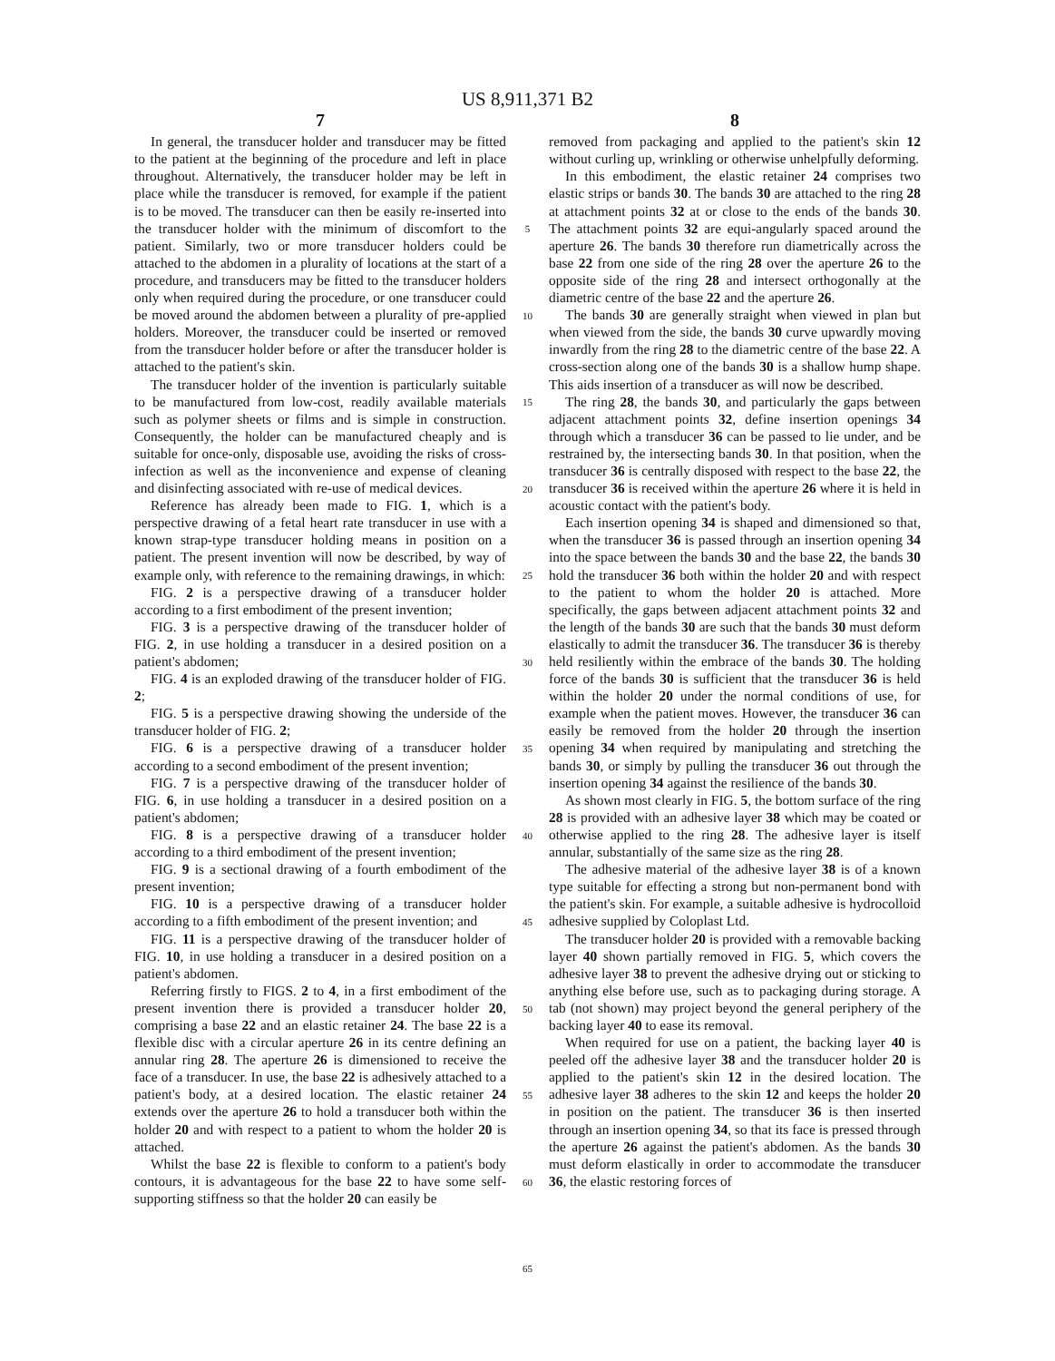US 8,911,371 B2
7
In general, the transducer holder and transducer may be fitted to the patient at the beginning of the procedure and left in place throughout. Alternatively, the transducer holder may be left in place while the transducer is removed, for example if the patient is to be moved. The transducer can then be easily re-inserted into the transducer holder with the minimum of discomfort to the patient. Similarly, two or more transducer holders could be attached to the abdomen in a plurality of locations at the start of a procedure, and transducers may be fitted to the transducer holders only when required during the procedure, or one transducer could be moved around the abdomen between a plurality of pre-applied holders. Moreover, the transducer could be inserted or removed from the transducer holder before or after the transducer holder is attached to the patient's skin.
The transducer holder of the invention is particularly suitable to be manufactured from low-cost, readily available materials such as polymer sheets or films and is simple in construction. Consequently, the holder can be manufactured cheaply and is suitable for once-only, disposable use, avoiding the risks of cross-infection as well as the inconvenience and expense of cleaning and disinfecting associated with re-use of medical devices.
Reference has already been made to FIG. 1, which is a perspective drawing of a fetal heart rate transducer in use with a known strap-type transducer holding means in position on a patient. The present invention will now be described, by way of example only, with reference to the remaining drawings, in which:
FIG. 2 is a perspective drawing of a transducer holder according to a first embodiment of the present invention;
FIG. 3 is a perspective drawing of the transducer holder of FIG. 2, in use holding a transducer in a desired position on a patient's abdomen;
FIG. 4 is an exploded drawing of the transducer holder of FIG. 2;
FIG. 5 is a perspective drawing showing the underside of the transducer holder of FIG. 2;
FIG. 6 is a perspective drawing of a transducer holder according to a second embodiment of the present invention;
FIG. 7 is a perspective drawing of the transducer holder of FIG. 6, in use holding a transducer in a desired position on a patient's abdomen;
FIG. 8 is a perspective drawing of a transducer holder according to a third embodiment of the present invention;
FIG. 9 is a sectional drawing of a fourth embodiment of the present invention;
FIG. 10 is a perspective drawing of a transducer holder according to a fifth embodiment of the present invention; and
FIG. 11 is a perspective drawing of the transducer holder of FIG. 10, in use holding a transducer in a desired position on a patient's abdomen.
Referring firstly to FIGS. 2 to 4, in a first embodiment of the present invention there is provided a transducer holder 20, comprising a base 22 and an elastic retainer 24. The base 22 is a flexible disc with a circular aperture 26 in its centre defining an annular ring 28. The aperture 26 is dimensioned to receive the face of a transducer. In use, the base 22 is adhesively attached to a patient's body, at a desired location. The elastic retainer 24 extends over the aperture 26 to hold a transducer both within the holder 20 and with respect to a patient to whom the holder 20 is attached.
Whilst the base 22 is flexible to conform to a patient's body contours, it is advantageous for the base 22 to have some self-supporting stiffness so that the holder 20 can easily be
5
10
15
20
25
30
35
40
45
50
55
60
65
8
removed from packaging and applied to the patient's skin 12 without curling up, wrinkling or otherwise unhelpfully deforming.
In this embodiment, the elastic retainer 24 comprises two elastic strips or bands 30. The bands 30 are attached to the ring 28 at attachment points 32 at or close to the ends of the bands 30. The attachment points 32 are equi-angularly spaced around the aperture 26. The bands 30 therefore run diametrically across the base 22 from one side of the ring 28 over the aperture 26 to the opposite side of the ring 28 and intersect orthogonally at the diametric centre of the base 22 and the aperture 26.
The bands 30 are generally straight when viewed in plan but when viewed from the side, the bands 30 curve upwardly moving inwardly from the ring 28 to the diametric centre of the base 22. A cross-section along one of the bands 30 is a shallow hump shape. This aids insertion of a transducer as will now be described.
The ring 28, the bands 30, and particularly the gaps between adjacent attachment points 32, define insertion openings 34 through which a transducer 36 can be passed to lie under, and be restrained by, the intersecting bands 30. In that position, when the transducer 36 is centrally disposed with respect to the base 22, the transducer 36 is received within the aperture 26 where it is held in acoustic contact with the patient's body.
Each insertion opening 34 is shaped and dimensioned so that, when the transducer 36 is passed through an insertion opening 34 into the space between the bands 30 and the base 22, the bands 30 hold the transducer 36 both within the holder 20 and with respect to the patient to whom the holder 20 is attached. More specifically, the gaps between adjacent attachment points 32 and the length of the bands 30 are such that the bands 30 must deform elastically to admit the transducer 36. The transducer 36 is thereby held resiliently within the embrace of the bands 30. The holding force of the bands 30 is sufficient that the transducer 36 is held within the holder 20 under the normal conditions of use, for example when the patient moves. However, the transducer 36 can easily be removed from the holder 20 through the insertion opening 34 when required by manipulating and stretching the bands 30, or simply by pulling the transducer 36 out through the insertion opening 34 against the resilience of the bands 30.
As shown most clearly in FIG. 5, the bottom surface of the ring 28 is provided with an adhesive layer 38 which may be coated or otherwise applied to the ring 28. The adhesive layer is itself annular, substantially of the same size as the ring 28.
The adhesive material of the adhesive layer 38 is of a known type suitable for effecting a strong but non-permanent bond with the patient's skin. For example, a suitable adhesive is hydrocolloid adhesive supplied by Coloplast Ltd.
The transducer holder 20 is provided with a removable backing layer 40 shown partially removed in FIG. 5, which covers the adhesive layer 38 to prevent the adhesive drying out or sticking to anything else before use, such as to packaging during storage. A tab (not shown) may project beyond the general periphery of the backing layer 40 to ease its removal.
When required for use on a patient, the backing layer 40 is peeled off the adhesive layer 38 and the transducer holder 20 is applied to the patient's skin 12 in the desired location. The adhesive layer 38 adheres to the skin 12 and keeps the holder 20 in position on the patient. The transducer 36 is then inserted through an insertion opening 34, so that its face is pressed through the aperture 26 against the patient's abdomen. As the bands 30 must deform elastically in order to accommodate the transducer 36, the elastic restoring forces of